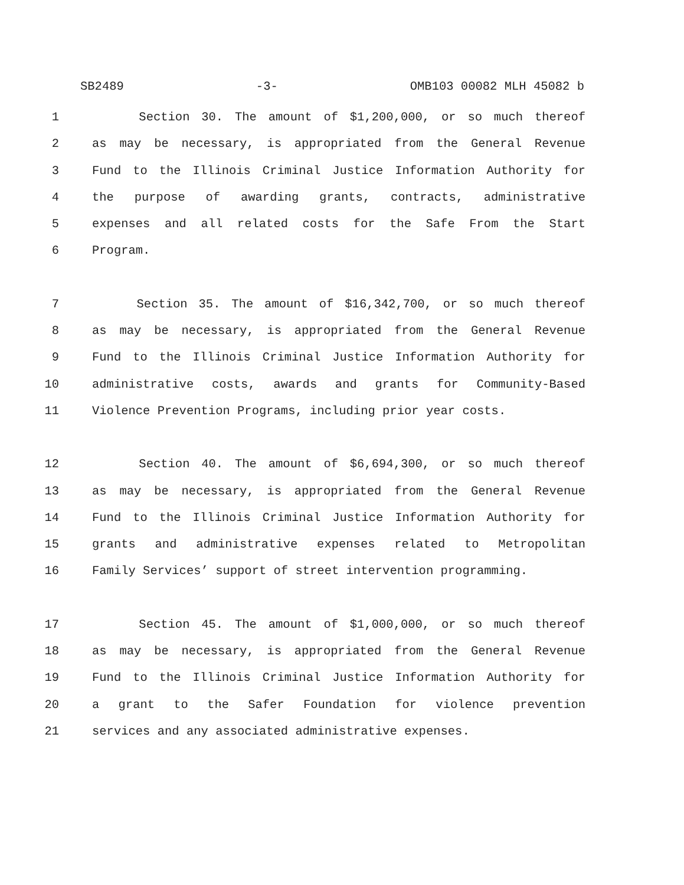SB2489 -3- OMB103 00082 MLH 45082 b
1 Section 30. The amount of $1,200,000, or so much thereof
2 as may be necessary, is appropriated from the General Revenue
3 Fund to the Illinois Criminal Justice Information Authority for
4 the purpose of awarding grants, contracts, administrative
5 expenses and all related costs for the Safe From the Start
6 Program.
7 Section 35. The amount of $16,342,700, or so much thereof
8 as may be necessary, is appropriated from the General Revenue
9 Fund to the Illinois Criminal Justice Information Authority for
10 administrative costs, awards and grants for Community-Based
11 Violence Prevention Programs, including prior year costs.
12 Section 40. The amount of $6,694,300, or so much thereof
13 as may be necessary, is appropriated from the General Revenue
14 Fund to the Illinois Criminal Justice Information Authority for
15 grants and administrative expenses related to Metropolitan
16 Family Services’ support of street intervention programming.
17 Section 45. The amount of $1,000,000, or so much thereof
18 as may be necessary, is appropriated from the General Revenue
19 Fund to the Illinois Criminal Justice Information Authority for
20 a grant to the Safer Foundation for violence prevention
21 services and any associated administrative expenses.